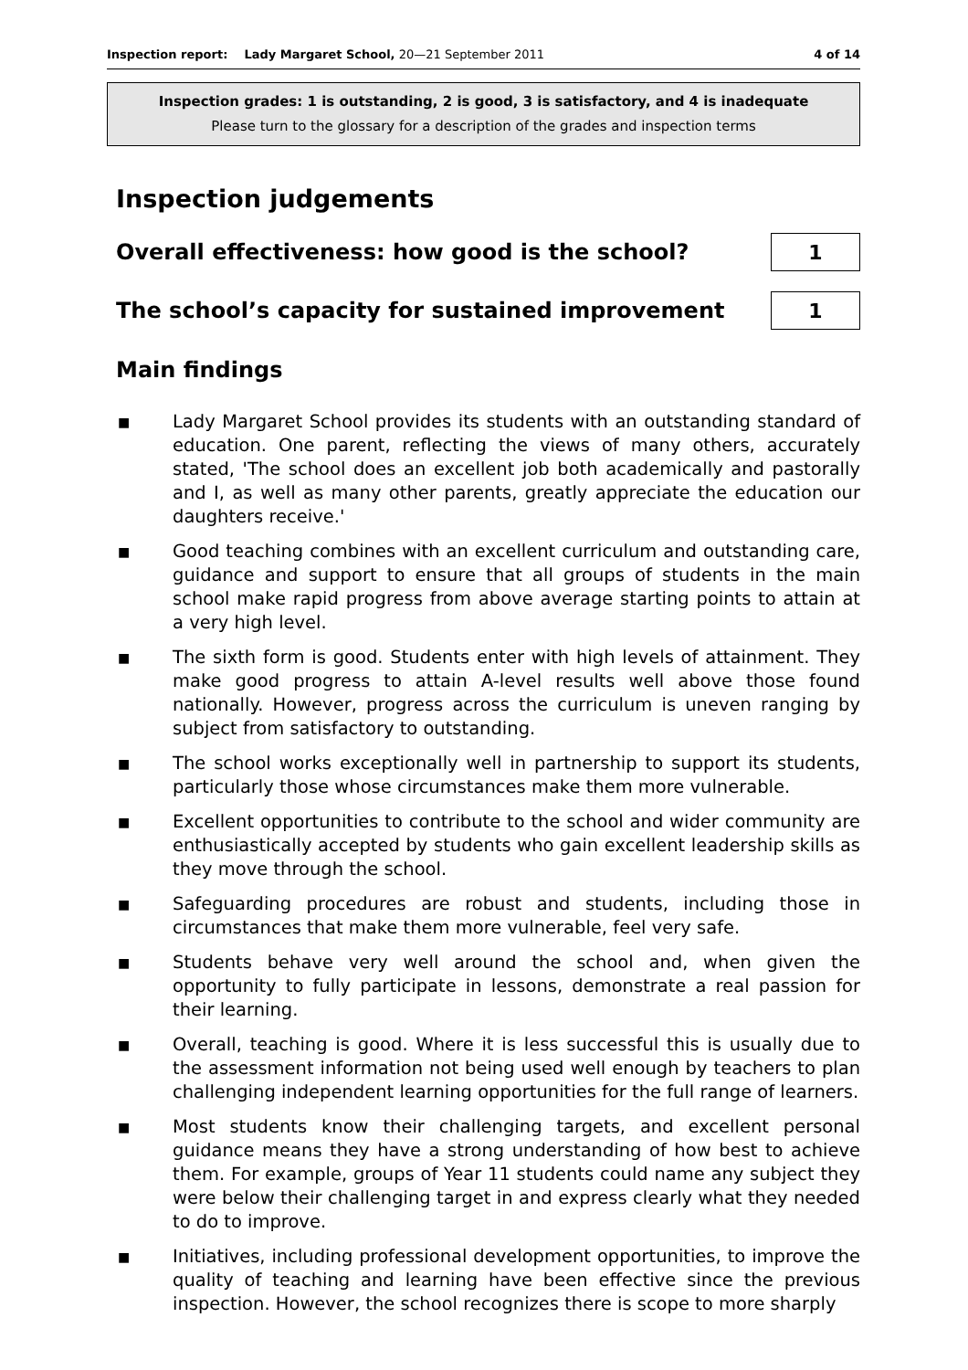Inspection report: Lady Margaret School, 20—21 September 2011
4 of 14
Inspection grades: 1 is outstanding, 2 is good, 3 is satisfactory, and 4 is inadequate
Please turn to the glossary for a description of the grades and inspection terms
Inspection judgements
Overall effectiveness: how good is the school?
1
The school’s capacity for sustained improvement
1
Main findings
■ Lady Margaret School provides its students with an outstanding standard of education. One parent, reflecting the views of many others, accurately stated, 'The school does an excellent job both academically and pastorally and I, as well as many other parents, greatly appreciate the education our daughters receive.'
■ Good teaching combines with an excellent curriculum and outstanding care, guidance and support to ensure that all groups of students in the main school make rapid progress from above average starting points to attain at a very high level.
■ The sixth form is good. Students enter with high levels of attainment. They make good progress to attain A-level results well above those found nationally. However, progress across the curriculum is uneven ranging by subject from satisfactory to outstanding.
■ The school works exceptionally well in partnership to support its students, particularly those whose circumstances make them more vulnerable.
■ Excellent opportunities to contribute to the school and wider community are enthusiastically accepted by students who gain excellent leadership skills as they move through the school.
■ Safeguarding procedures are robust and students, including those in circumstances that make them more vulnerable, feel very safe.
■ Students behave very well around the school and, when given the opportunity to fully participate in lessons, demonstrate a real passion for their learning.
■ Overall, teaching is good. Where it is less successful this is usually due to the assessment information not being used well enough by teachers to plan challenging independent learning opportunities for the full range of learners.
■ Most students know their challenging targets, and excellent personal guidance means they have a strong understanding of how best to achieve them. For example, groups of Year 11 students could name any subject they were below their challenging target in and express clearly what they needed to do to improve.
■ Initiatives, including professional development opportunities, to improve the quality of teaching and learning have been effective since the previous inspection. However, the school recognizes there is scope to more sharply